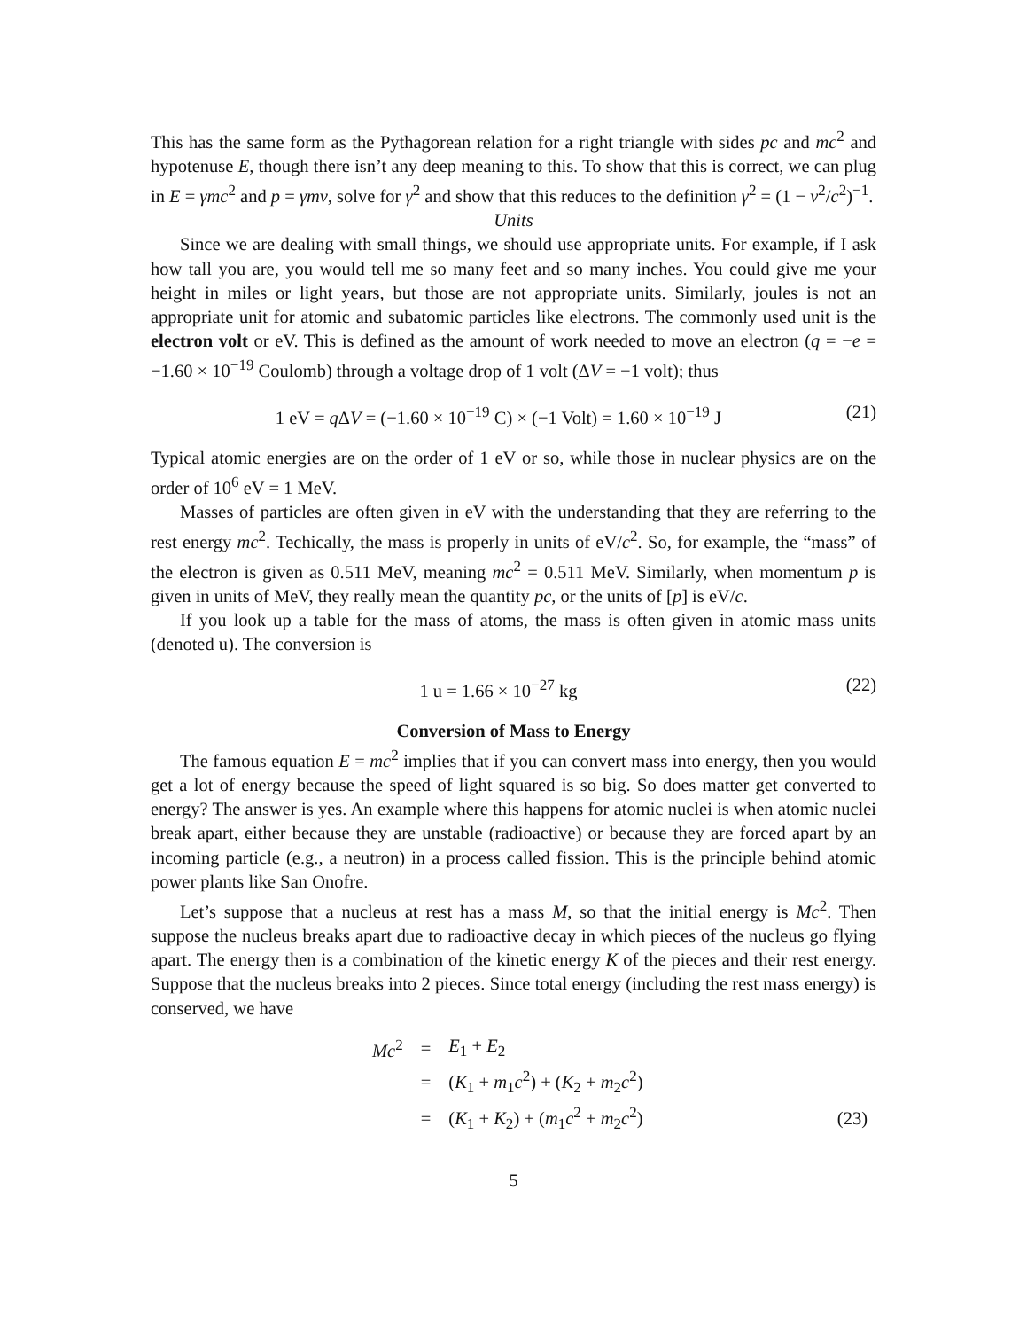This has the same form as the Pythagorean relation for a right triangle with sides pc and mc<sup>2</sup> and hypotenuse E, though there isn’t any deep meaning to this. To show that this is correct, we can plug in E = γmc<sup>2</sup> and p = γmv, solve for γ<sup>2</sup> and show that this reduces to the definition γ<sup>2</sup> = (1 − v<sup>2</sup>/c<sup>2</sup>)<sup>−1</sup>.
Units
Since we are dealing with small things, we should use appropriate units. For example, if I ask how tall you are, you would tell me so many feet and so many inches. You could give me your height in miles or light years, but those are not appropriate units. Similarly, joules is not an appropriate unit for atomic and subatomic particles like electrons. The commonly used unit is the electron volt or eV. This is defined as the amount of work needed to move an electron (q = −e = −1.60 × 10<sup>−19</sup> Coulomb) through a voltage drop of 1 volt (ΔV = −1 volt); thus
1 eV = q ΔV = (−1.60 × 10<sup>−19</sup> C) × (−1 Volt) = 1.60 × 10<sup>−19</sup> J (21)
Typical atomic energies are on the order of 1 eV or so, while those in nuclear physics are on the order of 10<sup>6</sup> eV = 1 MeV.
Masses of particles are often given in eV with the understanding that they are referring to the rest energy mc<sup>2</sup>. Techically, the mass is properly in units of eV/c<sup>2</sup>. So, for example, the “mass” of the electron is given as 0.511 MeV, meaning mc<sup>2</sup> = 0.511 MeV. Similarly, when momentum p is given in units of MeV, they really mean the quantity pc, or the units of [p] is eV/c.
If you look up a table for the mass of atoms, the mass is often given in atomic mass units (denoted u). The conversion is
1 u = 1.66 × 10<sup>−27</sup> kg (22)
Conversion of Mass to Energy
The famous equation E = mc<sup>2</sup> implies that if you can convert mass into energy, then you would get a lot of energy because the speed of light squared is so big. So does matter get converted to energy? The answer is yes. An example where this happens for atomic nuclei is when atomic nuclei break apart, either because they are unstable (radioactive) or because they are forced apart by an incoming particle (e.g., a neutron) in a process called fission. This is the principle behind atomic power plants like San Onofre.
Let’s suppose that a nucleus at rest has a mass M, so that the initial energy is Mc<sup>2</sup>. Then suppose the nucleus breaks apart due to radioactive decay in which pieces of the nucleus go flying apart. The energy then is a combination of the kinetic energy K of the pieces and their rest energy. Suppose that the nucleus breaks into 2 pieces. Since total energy (including the rest mass energy) is conserved, we have
| Mc<sup>2</sup> | = | E<sub>1</sub> + E<sub>2</sub> | |
| | = | ( K<sub>1</sub> + m<sub>1</sub> c<sup>2</sup>) + ( K<sub>2</sub> + m<sub>2</sub> c<sup>2</sup>) | |
| | = | ( K<sub>1</sub> + K<sub>2</sub>) + ( m<sub>1</sub> c<sup>2</sup> + m<sub>2</sub> c<sup>2</sup>) | (23) |
5